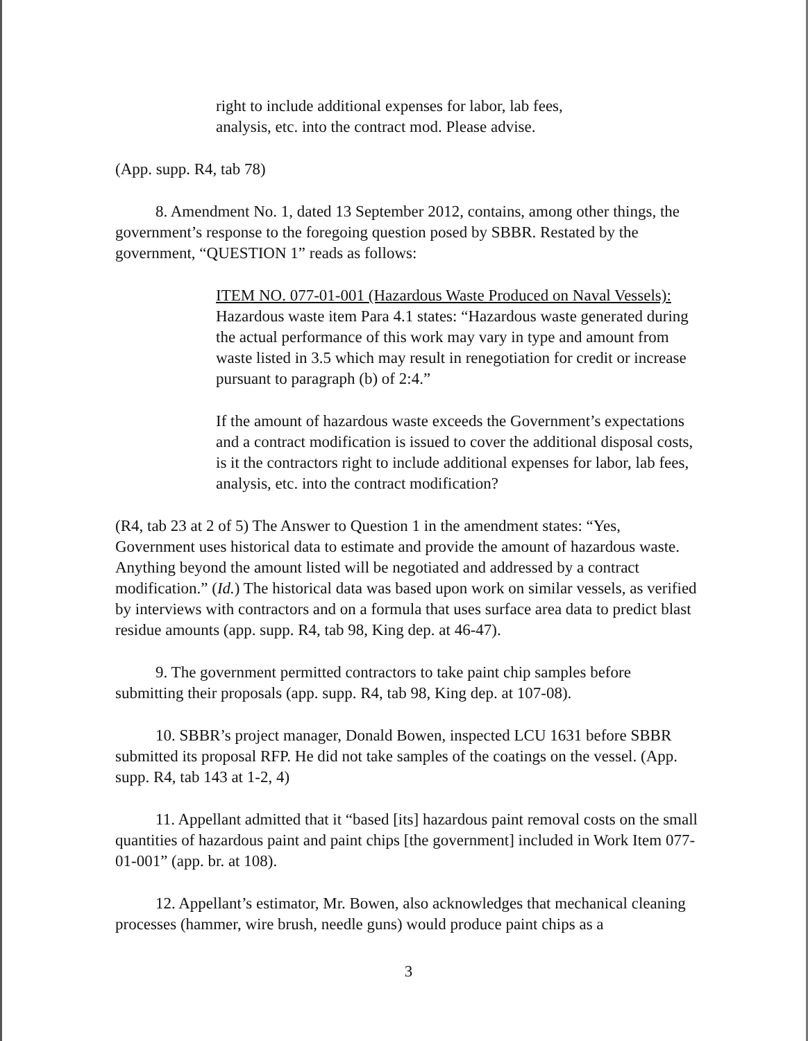right to include additional expenses for labor, lab fees,
analysis, etc. into the contract mod. Please advise.
(App. supp. R4, tab 78)
8. Amendment No. 1, dated 13 September 2012, contains, among other things, the government’s response to the foregoing question posed by SBBR. Restated by the government, “QUESTION 1” reads as follows:
ITEM NO. 077-01-001 (Hazardous Waste Produced on Naval Vessels): Hazardous waste item Para 4.1 states: “Hazardous waste generated during the actual performance of this work may vary in type and amount from waste listed in 3.5 which may result in renegotiation for credit or increase pursuant to paragraph (b) of 2:4.”
If the amount of hazardous waste exceeds the Government’s expectations and a contract modification is issued to cover the additional disposal costs, is it the contractors right to include additional expenses for labor, lab fees, analysis, etc. into the contract modification?
(R4, tab 23 at 2 of 5) The Answer to Question 1 in the amendment states: “Yes, Government uses historical data to estimate and provide the amount of hazardous waste. Anything beyond the amount listed will be negotiated and addressed by a contract modification.” (Id.) The historical data was based upon work on similar vessels, as verified by interviews with contractors and on a formula that uses surface area data to predict blast residue amounts (app. supp. R4, tab 98, King dep. at 46-47).
9. The government permitted contractors to take paint chip samples before submitting their proposals (app. supp. R4, tab 98, King dep. at 107-08).
10. SBBR’s project manager, Donald Bowen, inspected LCU 1631 before SBBR submitted its proposal RFP. He did not take samples of the coatings on the vessel. (App. supp. R4, tab 143 at 1-2, 4)
11. Appellant admitted that it “based [its] hazardous paint removal costs on the small quantities of hazardous paint and paint chips [the government] included in Work Item 077-01-001” (app. br. at 108).
12. Appellant’s estimator, Mr. Bowen, also acknowledges that mechanical cleaning processes (hammer, wire brush, needle guns) would produce paint chips as a
3